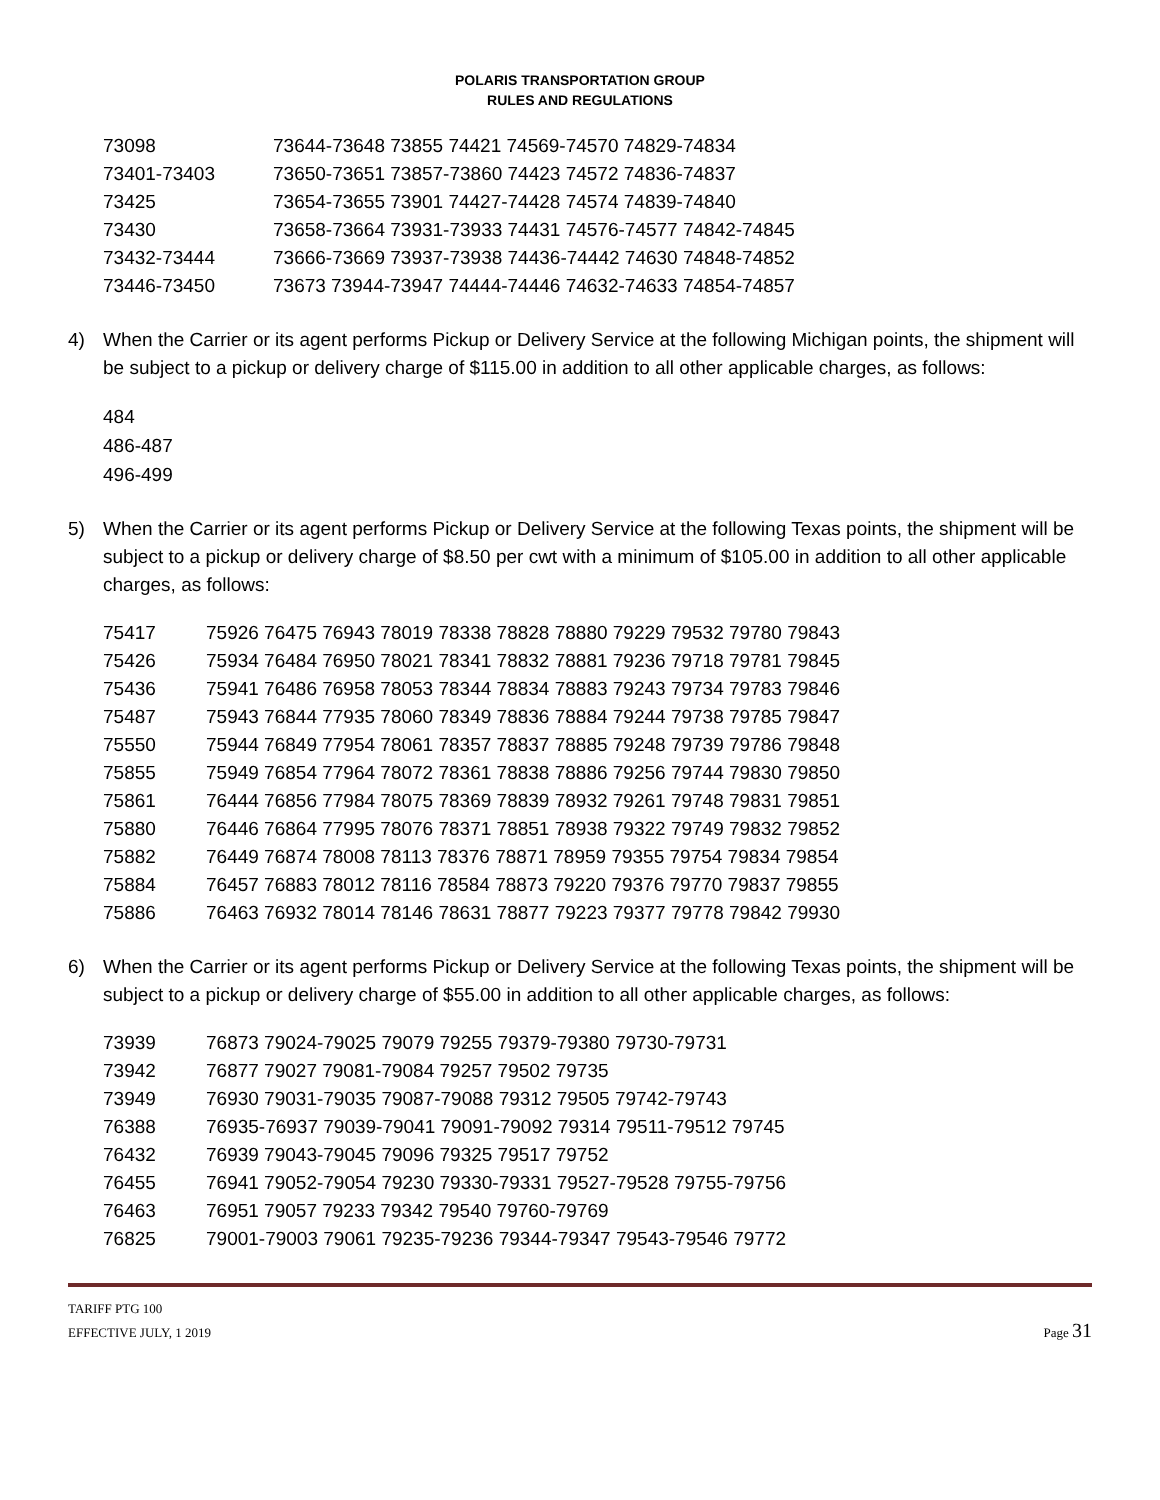POLARIS TRANSPORTATION GROUP
RULES AND REGULATIONS
| 73098 | 73644-73648 73855 74421 74569-74570 74829-74834 |
| 73401-73403 | 73650-73651 73857-73860 74423 74572 74836-74837 |
| 73425 | 73654-73655 73901 74427-74428 74574 74839-74840 |
| 73430 | 73658-73664 73931-73933 74431 74576-74577 74842-74845 |
| 73432-73444 | 73666-73669 73937-73938 74436-74442 74630 74848-74852 |
| 73446-73450 | 73673 73944-73947 74444-74446 74632-74633 74854-74857 |
4) When the Carrier or its agent performs Pickup or Delivery Service at the following Michigan points, the shipment will be subject to a pickup or delivery charge of $115.00 in addition to all other applicable charges, as follows:
484
486-487
496-499
5) When the Carrier or its agent performs Pickup or Delivery Service at the following Texas points, the shipment will be subject to a pickup or delivery charge of $8.50 per cwt with a minimum of $105.00 in addition to all other applicable charges, as follows:
| 75417 | 75926 76475 76943 78019 78338 78828 78880 79229 79532 79780 79843 |
| 75426 | 75934 76484 76950 78021 78341 78832 78881 79236 79718 79781 79845 |
| 75436 | 75941 76486 76958 78053 78344 78834 78883 79243 79734 79783 79846 |
| 75487 | 75943 76844 77935 78060 78349 78836 78884 79244 79738 79785 79847 |
| 75550 | 75944 76849 77954 78061 78357 78837 78885 79248 79739 79786 79848 |
| 75855 | 75949 76854 77964 78072 78361 78838 78886 79256 79744 79830 79850 |
| 75861 | 76444 76856 77984 78075 78369 78839 78932 79261 79748 79831 79851 |
| 75880 | 76446 76864 77995 78076 78371 78851 78938 79322 79749 79832 79852 |
| 75882 | 76449 76874 78008 78113 78376 78871 78959 79355 79754 79834 79854 |
| 75884 | 76457 76883 78012 78116 78584 78873 79220 79376 79770 79837 79855 |
| 75886 | 76463 76932 78014 78146 78631 78877 79223 79377 79778 79842 79930 |
6) When the Carrier or its agent performs Pickup or Delivery Service at the following Texas points, the shipment will be subject to a pickup or delivery charge of $55.00 in addition to all other applicable charges, as follows:
| 73939 | 76873 79024-79025 79079 79255 79379-79380 79730-79731 |
| 73942 | 76877 79027 79081-79084 79257 79502 79735 |
| 73949 | 76930 79031-79035 79087-79088 79312 79505 79742-79743 |
| 76388 | 76935-76937 79039-79041 79091-79092 79314 79511-79512 79745 |
| 76432 | 76939 79043-79045 79096 79325 79517 79752 |
| 76455 | 76941 79052-79054 79230 79330-79331 79527-79528 79755-79756 |
| 76463 | 76951 79057 79233 79342 79540 79760-79769 |
| 76825 | 79001-79003 79061 79235-79236 79344-79347 79543-79546 79772 |
TARIFF PTG 100
EFFECTIVE JULY, 1 2019
Page 31